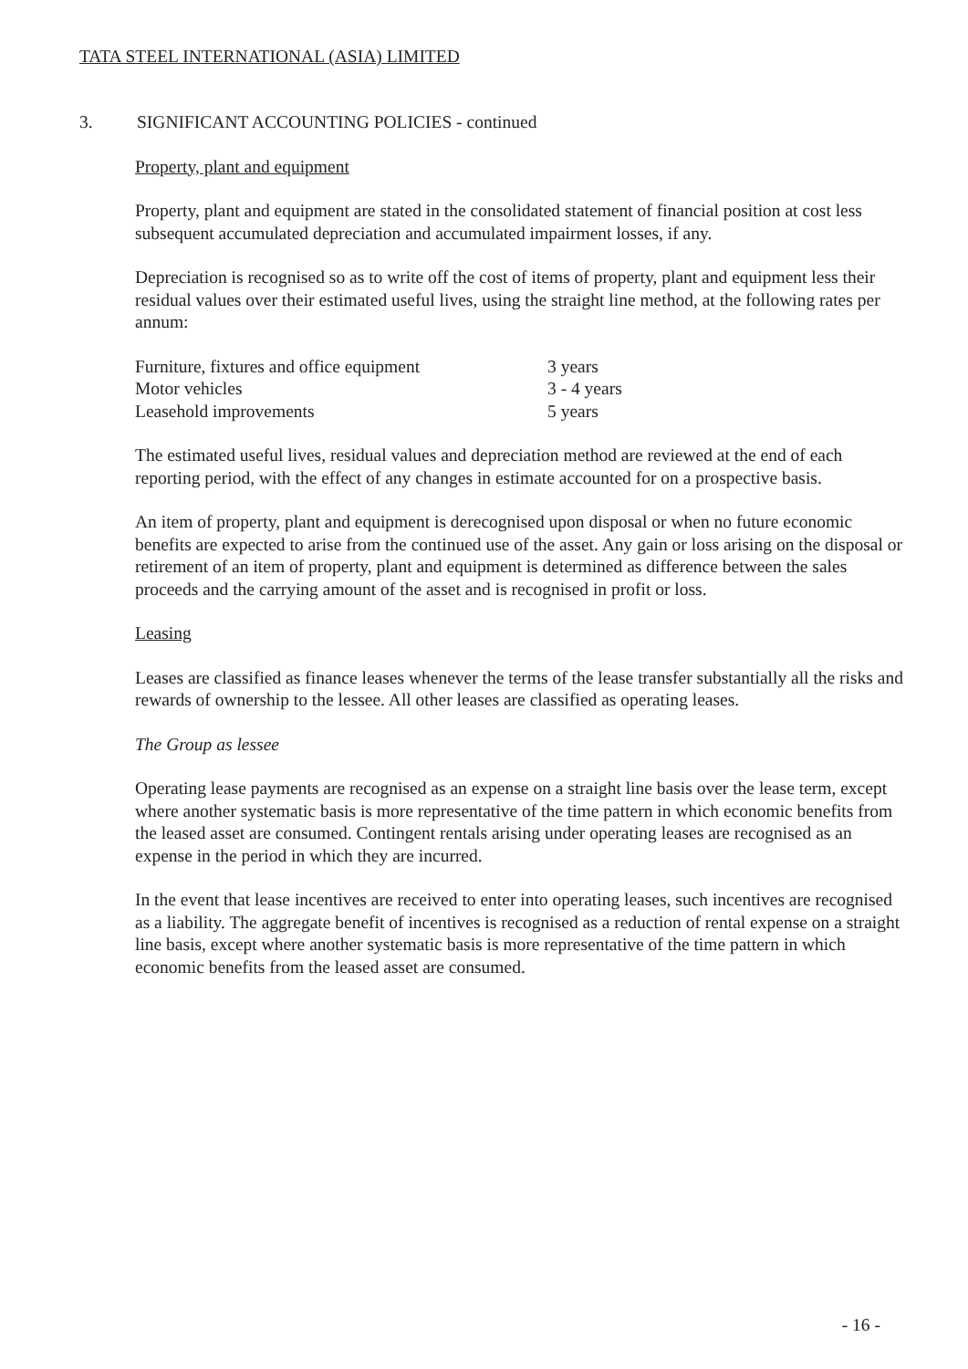TATA STEEL INTERNATIONAL (ASIA) LIMITED
3. SIGNIFICANT ACCOUNTING POLICIES - continued
Property, plant and equipment
Property, plant and equipment are stated in the consolidated statement of financial position at cost less subsequent accumulated depreciation and accumulated impairment losses, if any.
Depreciation is recognised so as to write off the cost of items of property, plant and equipment less their residual values over their estimated useful lives, using the straight line method, at the following rates per annum:
| Furniture, fixtures and office equipment | 3 years |
| Motor vehicles | 3 - 4 years |
| Leasehold improvements | 5 years |
The estimated useful lives, residual values and depreciation method are reviewed at the end of each reporting period, with the effect of any changes in estimate accounted for on a prospective basis.
An item of property, plant and equipment is derecognised upon disposal or when no future economic benefits are expected to arise from the continued use of the asset. Any gain or loss arising on the disposal or retirement of an item of property, plant and equipment is determined as difference between the sales proceeds and the carrying amount of the asset and is recognised in profit or loss.
Leasing
Leases are classified as finance leases whenever the terms of the lease transfer substantially all the risks and rewards of ownership to the lessee. All other leases are classified as operating leases.
The Group as lessee
Operating lease payments are recognised as an expense on a straight line basis over the lease term, except where another systematic basis is more representative of the time pattern in which economic benefits from the leased asset are consumed. Contingent rentals arising under operating leases are recognised as an expense in the period in which they are incurred.
In the event that lease incentives are received to enter into operating leases, such incentives are recognised as a liability. The aggregate benefit of incentives is recognised as a reduction of rental expense on a straight line basis, except where another systematic basis is more representative of the time pattern in which economic benefits from the leased asset are consumed.
- 16 -